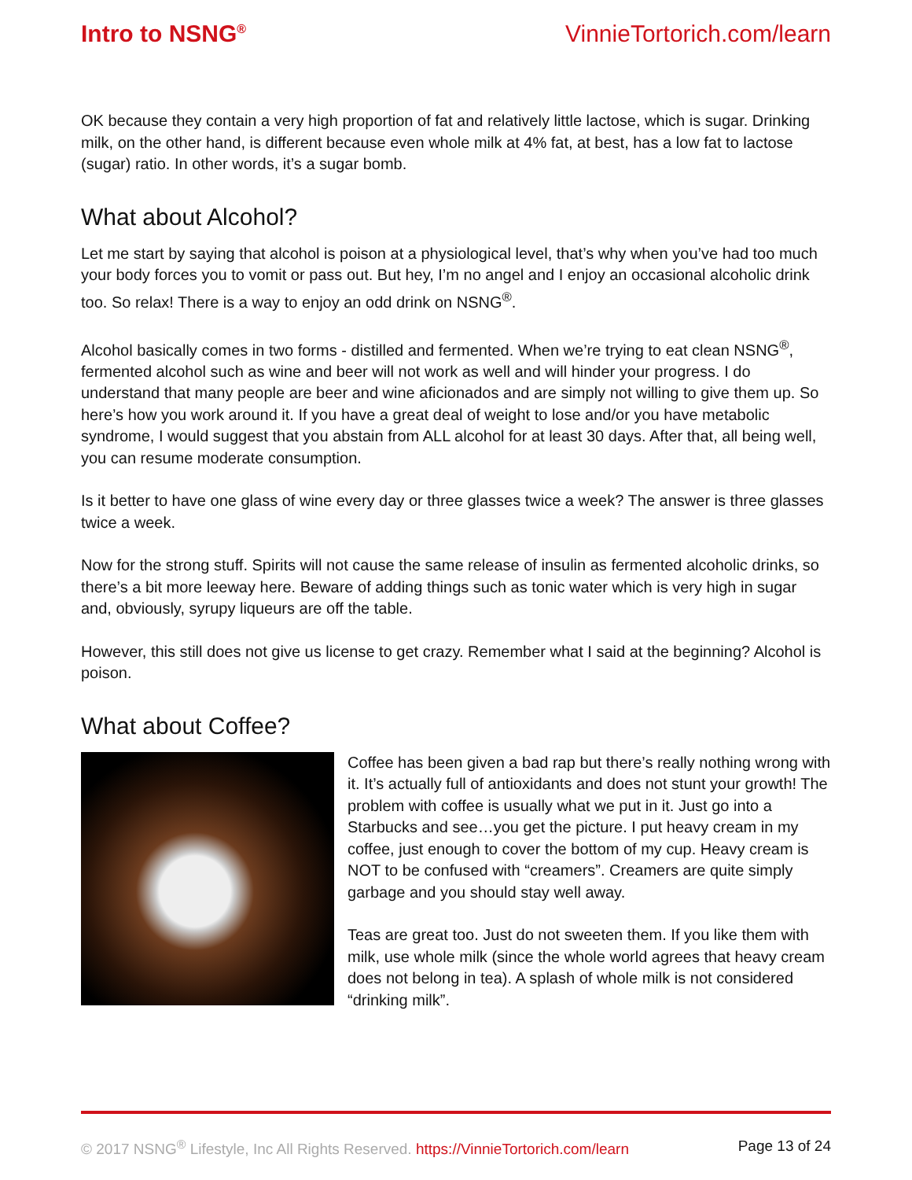Intro to NSNG<sup>®</sup> VinnieTortorich.com/learn
OK because they contain a very high proportion of fat and relatively little lactose, which is sugar. Drinking milk, on the other hand, is different because even whole milk at 4% fat, at best, has a low fat to lactose (sugar) ratio. In other words, it’s a sugar bomb.
What about Alcohol?
Let me start by saying that alcohol is poison at a physiological level, that’s why when you’ve had too much your body forces you to vomit or pass out. But hey, I’m no angel and I enjoy an occasional alcoholic drink too. So relax! There is a way to enjoy an odd drink on NSNG<sup>®</sup>.
Alcohol basically comes in two forms - distilled and fermented. When we’re trying to eat clean NSNG<sup>®</sup>, fermented alcohol such as wine and beer will not work as well and will hinder your progress. I do understand that many people are beer and wine aficionados and are simply not willing to give them up. So here’s how you work around it. If you have a great deal of weight to lose and/or you have metabolic syndrome, I would suggest that you abstain from ALL alcohol for at least 30 days. After that, all being well, you can resume moderate consumption.
Is it better to have one glass of wine every day or three glasses twice a week? The answer is three glasses twice a week.
Now for the strong stuff. Spirits will not cause the same release of insulin as fermented alcoholic drinks, so there’s a bit more leeway here. Beware of adding things such as tonic water which is very high in sugar and, obviously, syrupy liqueurs are off the table.
However, this still does not give us license to get crazy. Remember what I said at the beginning? Alcohol is poison.
What about Coffee?
Coffee has been given a bad rap but there’s really nothing wrong with it. It’s actually full of antioxidants and does not stunt your growth! The problem with coffee is usually what we put in it. Just go into a Starbucks and see…you get the picture. I put heavy cream in my coffee, just enough to cover the bottom of my cup. Heavy cream is NOT to be confused with “creamers”. Creamers are quite simply garbage and you should stay well away.
Teas are great too. Just do not sweeten them. If you like them with milk, use whole milk (since the whole world agrees that heavy cream does not belong in tea). A splash of whole milk is not considered “drinking milk”.
© 2017 NSNG<sup>®</sup> Lifestyle, Inc All Rights Reserved. https://VinnieTortorich.com/learn Page 13 of 24